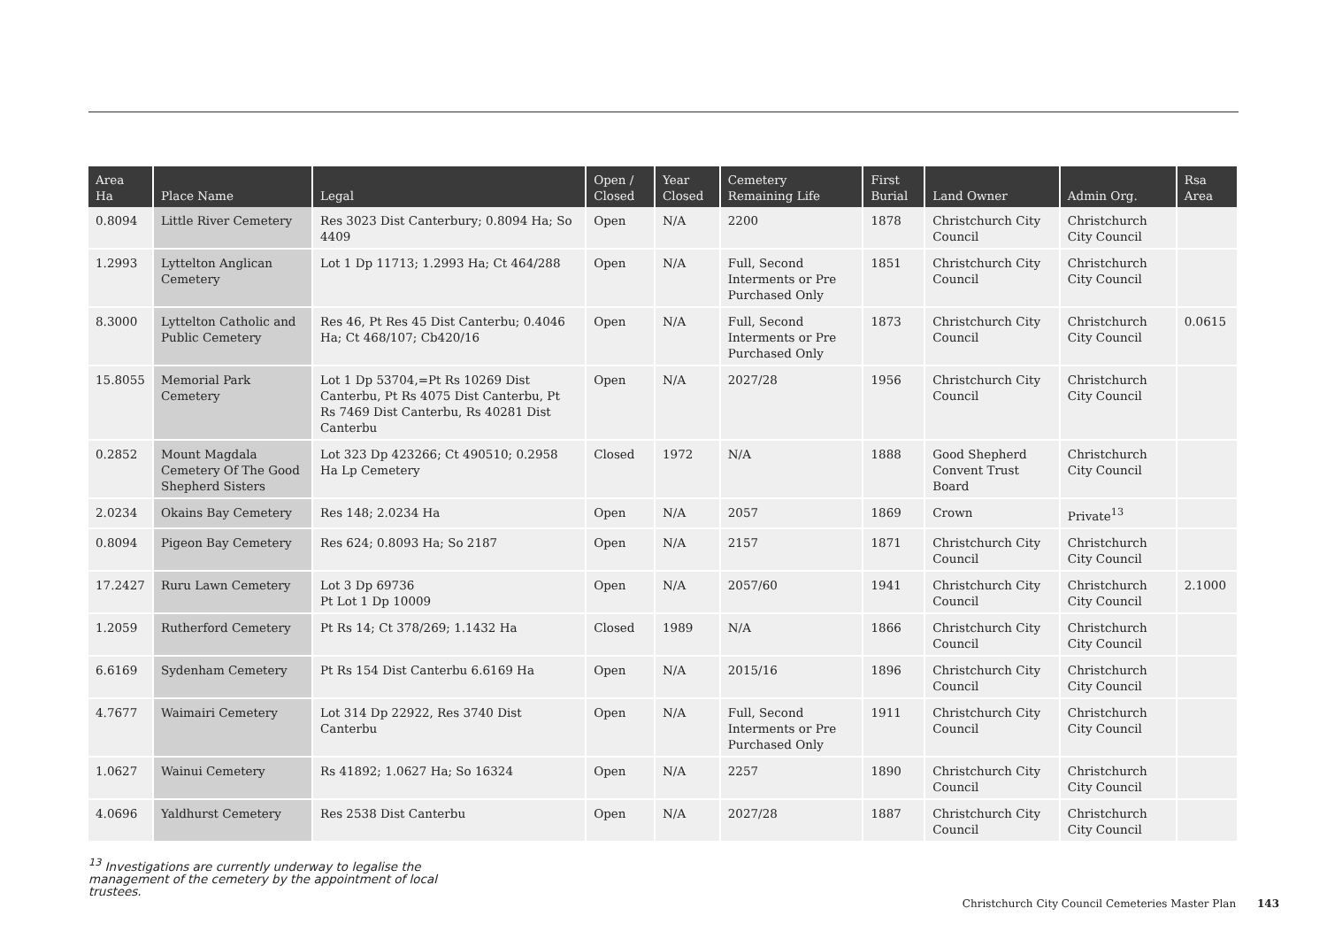| Area Ha | Place Name | Legal | Open / Closed | Year Closed | Cemetery Remaining Life | First Burial | Land Owner | Admin Org. | Rsa Area |
| --- | --- | --- | --- | --- | --- | --- | --- | --- | --- |
| 0.8094 | Little River Cemetery | Res 3023 Dist Canterbury; 0.8094 Ha; So 4409 | Open | N/A | 2200 | 1878 | Christchurch City Council | Christchurch City Council | |
| 1.2993 | Lyttelton Anglican Cemetery | Lot 1 Dp 11713; 1.2993 Ha; Ct 464/288 | Open | N/A | Full, Second Interments or Pre Purchased Only | 1851 | Christchurch City Council | Christchurch City Council | |
| 8.3000 | Lyttelton Catholic and Public Cemetery | Res 46, Pt Res 45 Dist Canterbu; 0.4046 Ha; Ct 468/107; Cb420/16 | Open | N/A | Full, Second Interments or Pre Purchased Only | 1873 | Christchurch City Council | Christchurch City Council | 0.0615 |
| 15.8055 | Memorial Park Cemetery | Lot 1 Dp 53704,=Pt Rs 10269 Dist Canterbu, Pt Rs 4075 Dist Canterbu, Pt Rs 7469 Dist Canterbu, Rs 40281 Dist Canterbu | Open | N/A | 2027/28 | 1956 | Christchurch City Council | Christchurch City Council | |
| 0.2852 | Mount Magdala Cemetery Of The Good Shepherd Sisters | Lot 323 Dp 423266; Ct 490510; 0.2958 Ha Lp Cemetery | Closed | 1972 | N/A | 1888 | Good Shepherd Convent Trust Board | Christchurch City Council | |
| 2.0234 | Okains Bay Cemetery | Res 148; 2.0234 Ha | Open | N/A | 2057 | 1869 | Crown | Private<sup>13</sup> | |
| 0.8094 | Pigeon Bay Cemetery | Res 624; 0.8093 Ha; So 2187 | Open | N/A | 2157 | 1871 | Christchurch City Council | Christchurch City Council | |
| 17.2427 | Ruru Lawn Cemetery | Lot 3 Dp 69736 Pt Lot 1 Dp 10009 | Open | N/A | 2057/60 | 1941 | Christchurch City Council | Christchurch City Council | 2.1000 |
| 1.2059 | Rutherford Cemetery | Pt Rs 14; Ct 378/269; 1.1432 Ha | Closed | 1989 | N/A | 1866 | Christchurch City Council | Christchurch City Council | |
| 6.6169 | Sydenham Cemetery | Pt Rs 154 Dist Canterbu 6.6169 Ha | Open | N/A | 2015/16 | 1896 | Christchurch City Council | Christchurch City Council | |
| 4.7677 | Waimairi Cemetery | Lot 314 Dp 22922, Res 3740 Dist Canterbu | Open | N/A | Full, Second Interments or Pre Purchased Only | 1911 | Christchurch City Council | Christchurch City Council | |
| 1.0627 | Wainui Cemetery | Rs 41892; 1.0627 Ha; So 16324 | Open | N/A | 2257 | 1890 | Christchurch City Council | Christchurch City Council | |
| 4.0696 | Yaldhurst Cemetery | Res 2538 Dist Canterbu | Open | N/A | 2027/28 | 1887 | Christchurch City Council | Christchurch City Council | |
<sup>13</sup> Investigations are currently underway to legalise the management of the cemetery by the appointment of local trustees.
Christchurch City Council Cemeteries Master Plan 143